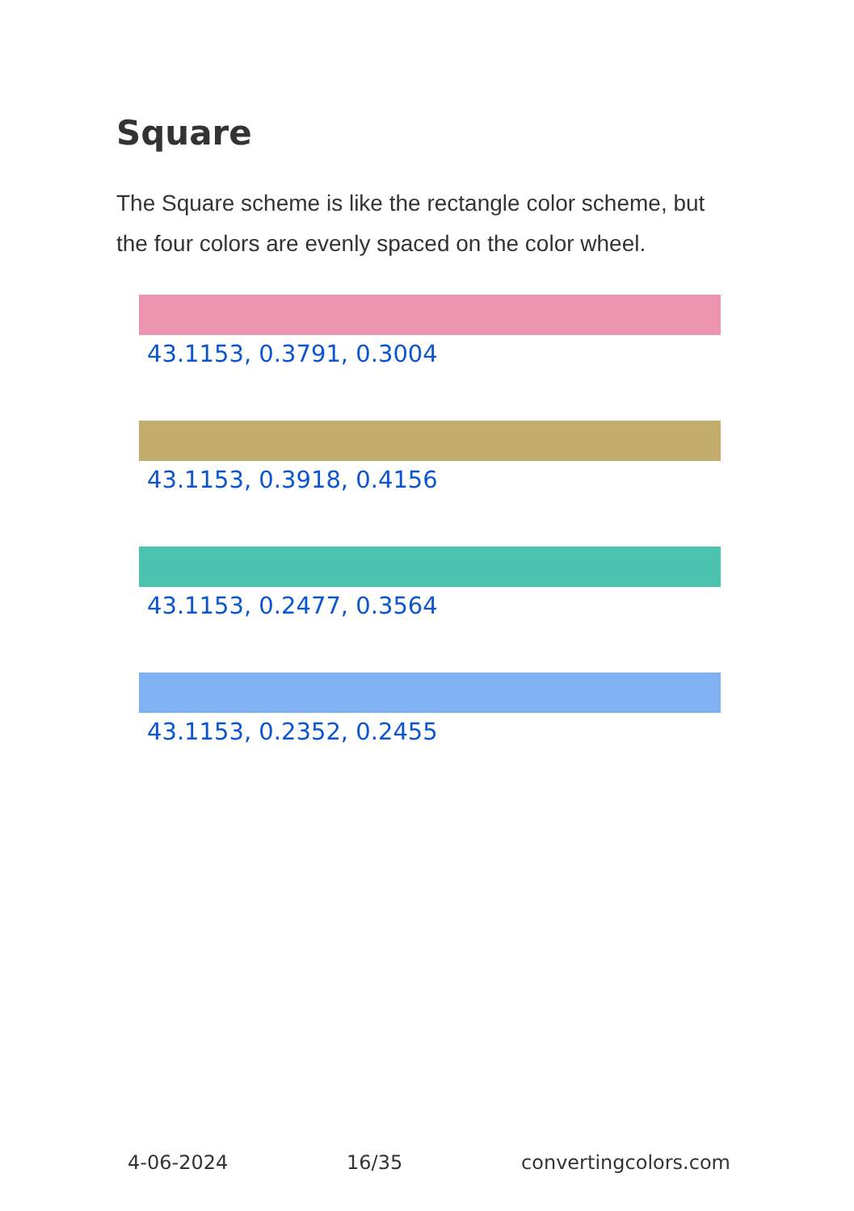Square
The Square scheme is like the rectangle color scheme, but the four colors are evenly spaced on the color wheel.
43.1153, 0.3791, 0.3004
43.1153, 0.3918, 0.4156
43.1153, 0.2477, 0.3564
43.1153, 0.2352, 0.2455
4-06-2024 16/35 convertingcolors.com